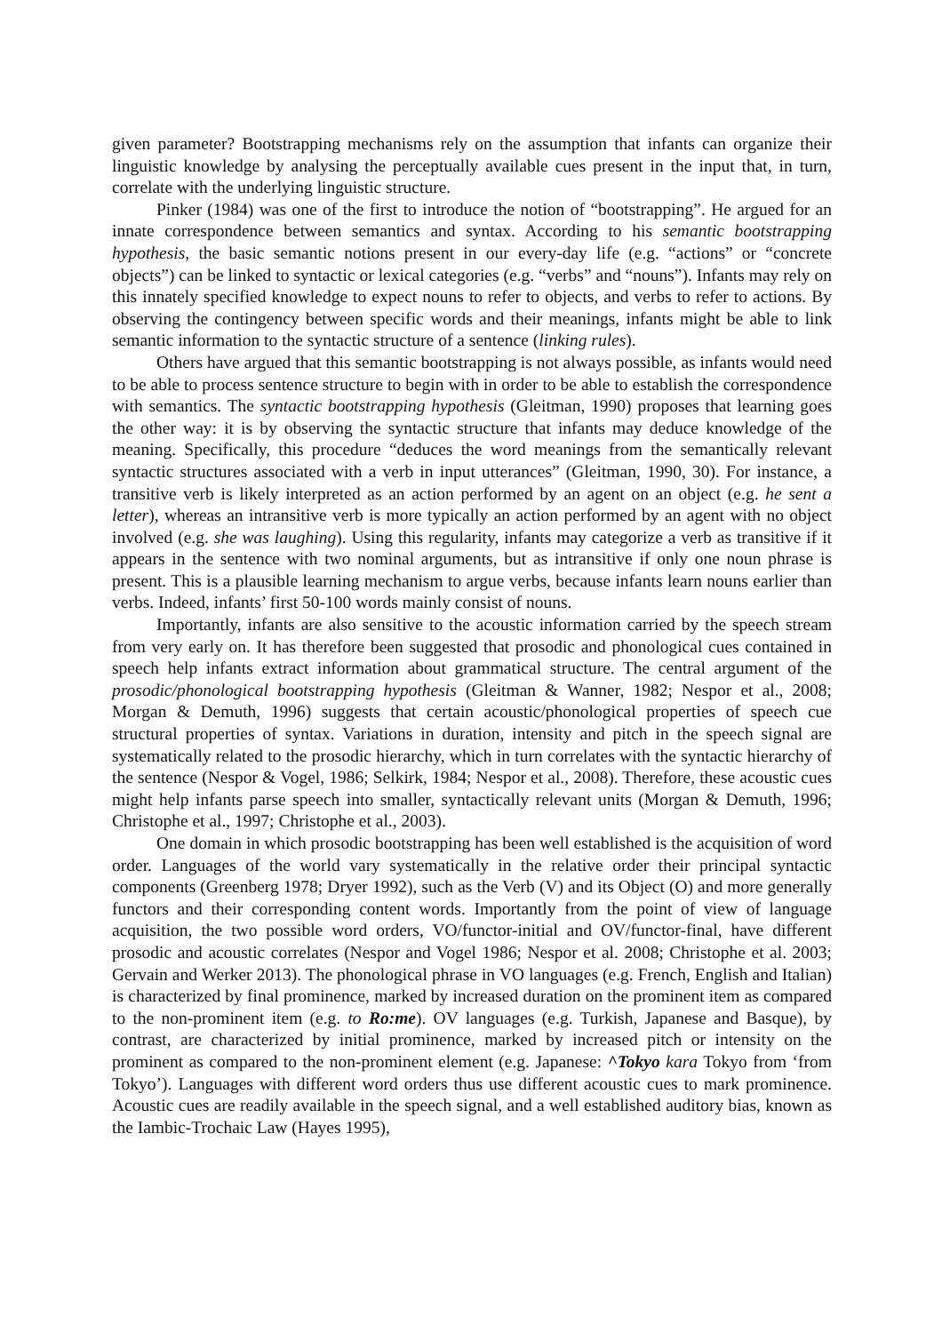given parameter? Bootstrapping mechanisms rely on the assumption that infants can organize their linguistic knowledge by analysing the perceptually available cues present in the input that, in turn, correlate with the underlying linguistic structure.
Pinker (1984) was one of the first to introduce the notion of “bootstrapping”. He argued for an innate correspondence between semantics and syntax. According to his semantic bootstrapping hypothesis, the basic semantic notions present in our every-day life (e.g. “actions” or “concrete objects”) can be linked to syntactic or lexical categories (e.g. “verbs” and “nouns”). Infants may rely on this innately specified knowledge to expect nouns to refer to objects, and verbs to refer to actions. By observing the contingency between specific words and their meanings, infants might be able to link semantic information to the syntactic structure of a sentence (linking rules).
Others have argued that this semantic bootstrapping is not always possible, as infants would need to be able to process sentence structure to begin with in order to be able to establish the correspondence with semantics. The syntactic bootstrapping hypothesis (Gleitman, 1990) proposes that learning goes the other way: it is by observing the syntactic structure that infants may deduce knowledge of the meaning. Specifically, this procedure “deduces the word meanings from the semantically relevant syntactic structures associated with a verb in input utterances” (Gleitman, 1990, 30). For instance, a transitive verb is likely interpreted as an action performed by an agent on an object (e.g. he sent a letter), whereas an intransitive verb is more typically an action performed by an agent with no object involved (e.g. she was laughing). Using this regularity, infants may categorize a verb as transitive if it appears in the sentence with two nominal arguments, but as intransitive if only one noun phrase is present. This is a plausible learning mechanism to argue verbs, because infants learn nouns earlier than verbs. Indeed, infants’ first 50-100 words mainly consist of nouns.
Importantly, infants are also sensitive to the acoustic information carried by the speech stream from very early on. It has therefore been suggested that prosodic and phonological cues contained in speech help infants extract information about grammatical structure. The central argument of the prosodic/phonological bootstrapping hypothesis (Gleitman & Wanner, 1982; Nespor et al., 2008; Morgan & Demuth, 1996) suggests that certain acoustic/phonological properties of speech cue structural properties of syntax. Variations in duration, intensity and pitch in the speech signal are systematically related to the prosodic hierarchy, which in turn correlates with the syntactic hierarchy of the sentence (Nespor & Vogel, 1986; Selkirk, 1984; Nespor et al., 2008). Therefore, these acoustic cues might help infants parse speech into smaller, syntactically relevant units (Morgan & Demuth, 1996; Christophe et al., 1997; Christophe et al., 2003).
One domain in which prosodic bootstrapping has been well established is the acquisition of word order. Languages of the world vary systematically in the relative order their principal syntactic components (Greenberg 1978; Dryer 1992), such as the Verb (V) and its Object (O) and more generally functors and their corresponding content words. Importantly from the point of view of language acquisition, the two possible word orders, VO/functor-initial and OV/functor-final, have different prosodic and acoustic correlates (Nespor and Vogel 1986; Nespor et al. 2008; Christophe et al. 2003; Gervain and Werker 2013). The phonological phrase in VO languages (e.g. French, English and Italian) is characterized by final prominence, marked by increased duration on the prominent item as compared to the non-prominent item (e.g. to Ro:me). OV languages (e.g. Turkish, Japanese and Basque), by contrast, are characterized by initial prominence, marked by increased pitch or intensity on the prominent as compared to the non-prominent element (e.g. Japanese: ^Tokyo kara Tokyo from ‘from Tokyo’). Languages with different word orders thus use different acoustic cues to mark prominence. Acoustic cues are readily available in the speech signal, and a well established auditory bias, known as the Iambic-Trochaic Law (Hayes 1995),